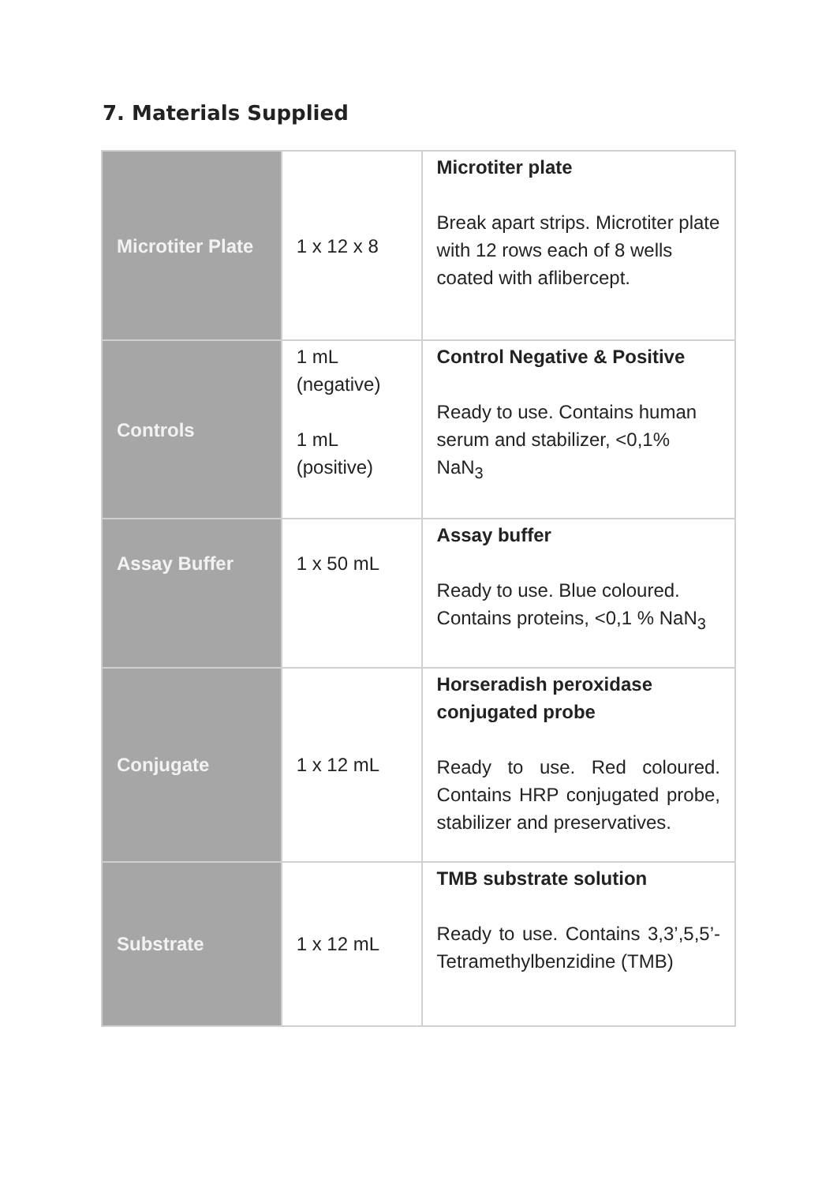7. Materials Supplied
| Microtiter Plate | 1 x 12 x 8 | Microtiter plate Break apart strips. Microtiter plate with 12 rows each of 8 wells coated with aflibercept. |
| Controls | 1 mL (negative) 1 mL (positive) | Control Negative & Positive Ready to use. Contains human serum and stabilizer, <0,1% NaN<sub>3</sub> |
| Assay Buffer | 1 x 50 mL | Assay buffer Ready to use. Blue coloured. Contains proteins, <0,1 % NaN<sub>3</sub> |
| Conjugate | 1 x 12 mL | Horseradish peroxidase conjugated probe Ready to use. Red coloured. Contains HRP conjugated probe, stabilizer and preservatives. |
| Substrate | 1 x 12 mL | TMB substrate solution Ready to use. Contains 3,3’,5,5’- Tetramethylbenzidine (TMB) |